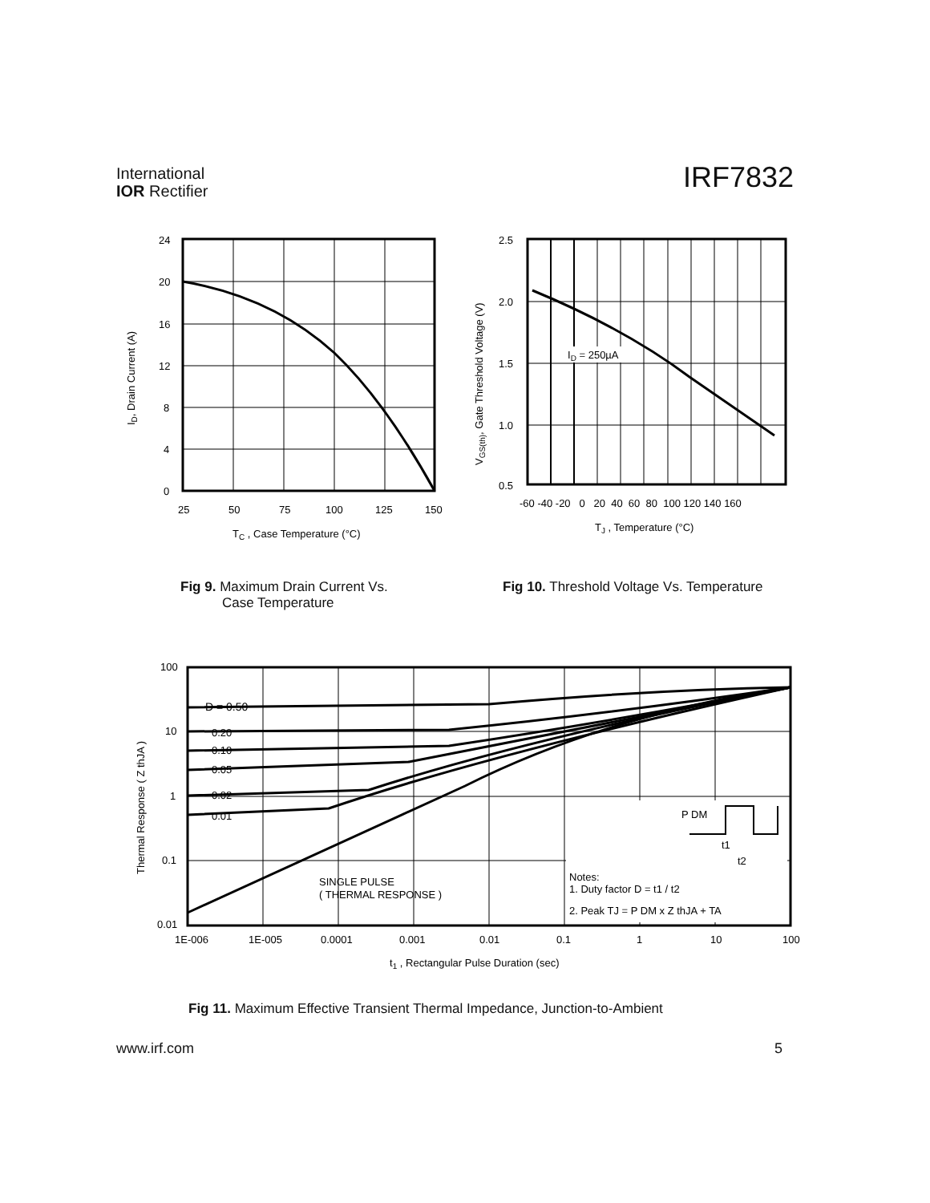International
IOR Rectifier
IRF7832
24
20
16
12
8
4
0
25
50
75
100
125
150
TC , Case Temperature (°C)
ID, Drain Current (A)
ID = 250µA
2.5
2.0
1.5
1.0
0.5
-60 -40 -20 0 20 40 60 80 100 120 140 160
TJ , Temperature (°C)
VGS(th), Gate Threshold Voltage (V)
Fig 9. Maximum Drain Current Vs.
Case Temperature
Fig 10. Threshold Voltage Vs. Temperature
D = 0.50
0.20
0.10
0.05
0.02
0.01
SINGLE PULSE
( THERMAL RESPONSE )
P DM
t1
t2
Notes:
1. Duty factor D = t1 / t2
2. Peak TJ = P DM x Z thJA + TA
100
10
1
0.1
0.01
1E-006
1E-005
0.0001
0.001
0.01
0.1
1
10
100
t1 , Rectangular Pulse Duration (sec)
Thermal Response ( Z thJA )
Fig 11. Maximum Effective Transient Thermal Impedance, Junction-to-Ambient
www.irf.com 5